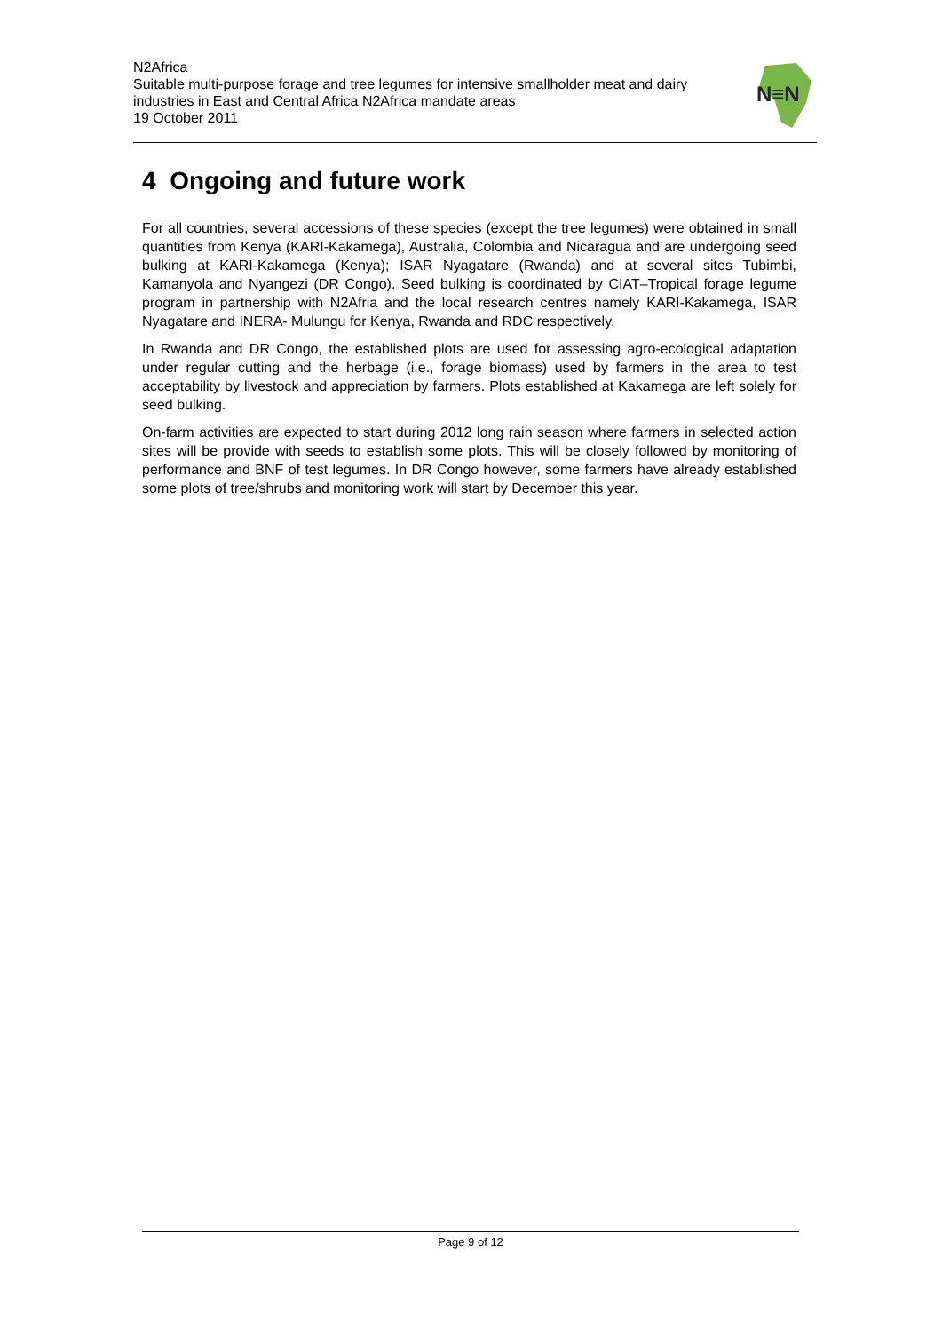N2Africa
Suitable multi-purpose forage and tree legumes for intensive smallholder meat and dairy industries in East and Central Africa N2Africa mandate areas
19 October 2011
N≡N
4 Ongoing and future work
For all countries, several accessions of these species (except the tree legumes) were obtained in small quantities from Kenya (KARI-Kakamega), Australia, Colombia and Nicaragua and are undergoing seed bulking at KARI-Kakamega (Kenya); ISAR Nyagatare (Rwanda) and at several sites Tubimbi, Kamanyola and Nyangezi (DR Congo). Seed bulking is coordinated by CIAT–Tropical forage legume program in partnership with N2Afria and the local research centres namely KARI-Kakamega, ISAR Nyagatare and INERA- Mulungu for Kenya, Rwanda and RDC respectively.
In Rwanda and DR Congo, the established plots are used for assessing agro-ecological adaptation under regular cutting and the herbage (i.e., forage biomass) used by farmers in the area to test acceptability by livestock and appreciation by farmers. Plots established at Kakamega are left solely for seed bulking.
On-farm activities are expected to start during 2012 long rain season where farmers in selected action sites will be provide with seeds to establish some plots. This will be closely followed by monitoring of performance and BNF of test legumes. In DR Congo however, some farmers have already established some plots of tree/shrubs and monitoring work will start by December this year.
Page 9 of 12